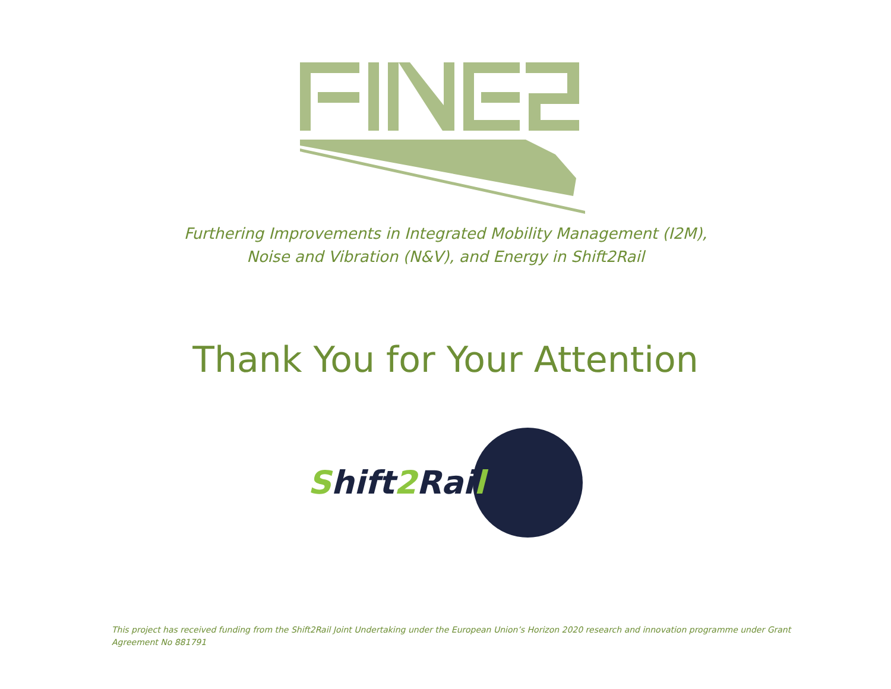Furthering Improvements in Integrated Mobility Management (I2M),
Noise and Vibration (N&V), and Energy in Shift2Rail
Thank You for Your Attention
Shift2 Rail
This project has received funding from the Shift2Rail Joint Undertaking under the European Union’s Horizon 2020 research and innovation programme under Grant Agreement No 881791